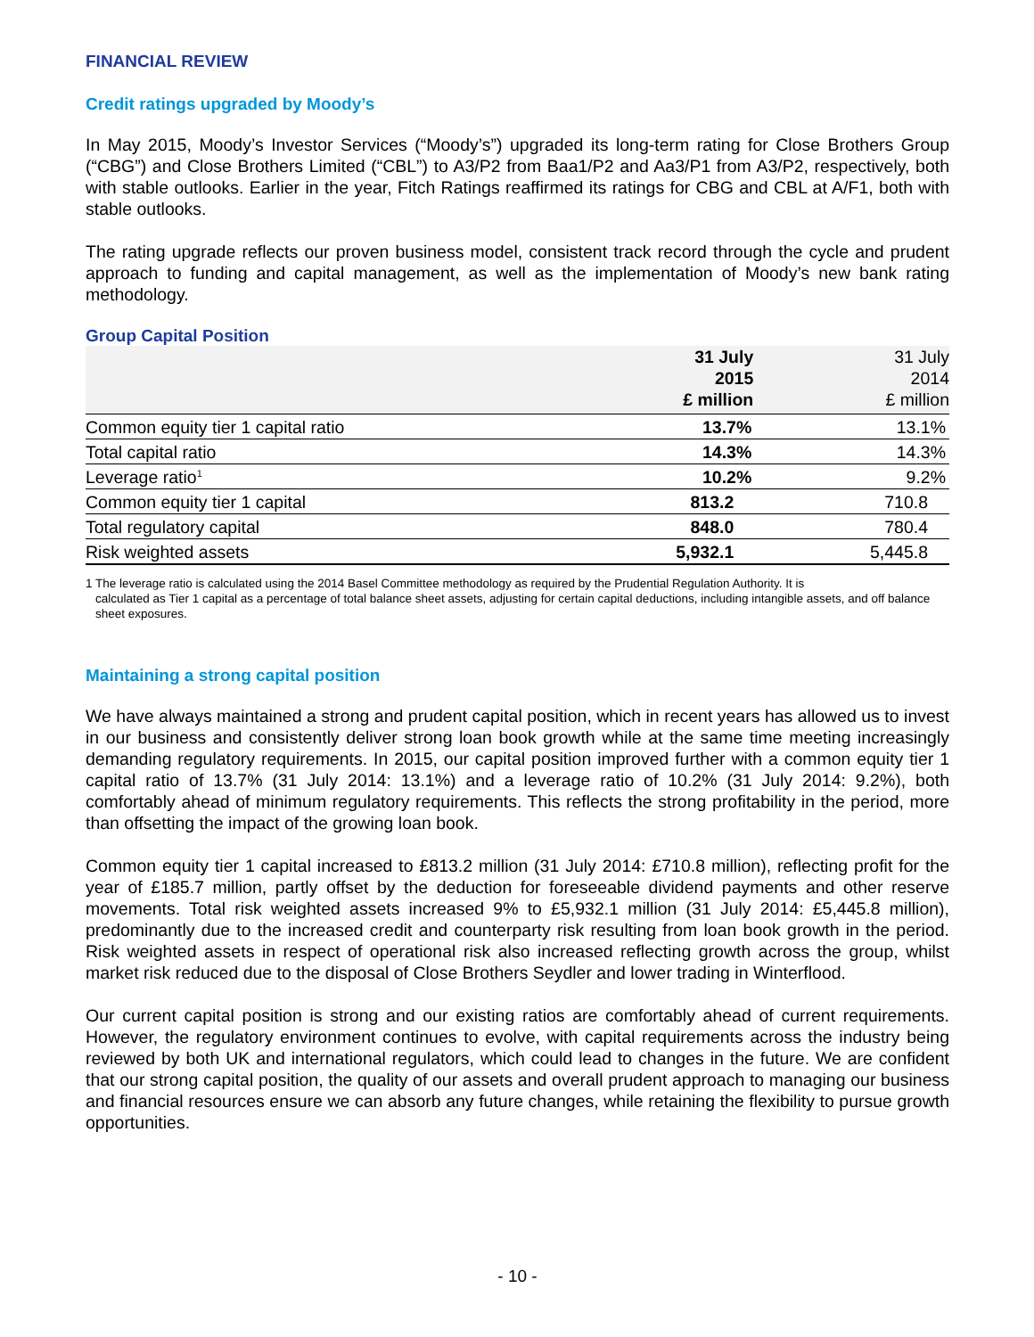FINANCIAL REVIEW
Credit ratings upgraded by Moody’s
In May 2015, Moody’s Investor Services (“Moody’s”) upgraded its long-term rating for Close Brothers Group (“CBG”) and Close Brothers Limited (“CBL”) to A3/P2 from Baa1/P2 and Aa3/P1 from A3/P2, respectively, both with stable outlooks. Earlier in the year, Fitch Ratings reaffirmed its ratings for CBG and CBL at A/F1, both with stable outlooks.
The rating upgrade reflects our proven business model, consistent track record through the cycle and prudent approach to funding and capital management, as well as the implementation of Moody’s new bank rating methodology.
Group Capital Position
| | 31 July 2015 £ million | 31 July 2014 £ million |
| --- | --- | --- |
| Common equity tier 1 capital ratio | 13.7% | 13.1% |
| Total capital ratio | 14.3% | 14.3% |
| Leverage ratio<sup>1</sup> | 10.2% | 9.2% |
| Common equity tier 1 capital | 813.2 | 710.8 |
| Total regulatory capital | 848.0 | 780.4 |
| Risk weighted assets | 5,932.1 | 5,445.8 |
1 The leverage ratio is calculated using the 2014 Basel Committee methodology as required by the Prudential Regulation Authority. It is
calculated as Tier 1 capital as a percentage of total balance sheet assets, adjusting for certain capital deductions, including intangible assets, and off balance sheet exposures.
Maintaining a strong capital position
We have always maintained a strong and prudent capital position, which in recent years has allowed us to invest in our business and consistently deliver strong loan book growth while at the same time meeting increasingly demanding regulatory requirements. In 2015, our capital position improved further with a common equity tier 1 capital ratio of 13.7% (31 July 2014: 13.1%) and a leverage ratio of 10.2% (31 July 2014: 9.2%), both comfortably ahead of minimum regulatory requirements. This reflects the strong profitability in the period, more than offsetting the impact of the growing loan book.
Common equity tier 1 capital increased to £813.2 million (31 July 2014: £710.8 million), reflecting profit for the year of £185.7 million, partly offset by the deduction for foreseeable dividend payments and other reserve movements. Total risk weighted assets increased 9% to £5,932.1 million (31 July 2014: £5,445.8 million), predominantly due to the increased credit and counterparty risk resulting from loan book growth in the period. Risk weighted assets in respect of operational risk also increased reflecting growth across the group, whilst market risk reduced due to the disposal of Close Brothers Seydler and lower trading in Winterflood.
Our current capital position is strong and our existing ratios are comfortably ahead of current requirements. However, the regulatory environment continues to evolve, with capital requirements across the industry being reviewed by both UK and international regulators, which could lead to changes in the future. We are confident that our strong capital position, the quality of our assets and overall prudent approach to managing our business and financial resources ensure we can absorb any future changes, while retaining the flexibility to pursue growth opportunities.
- 10 -